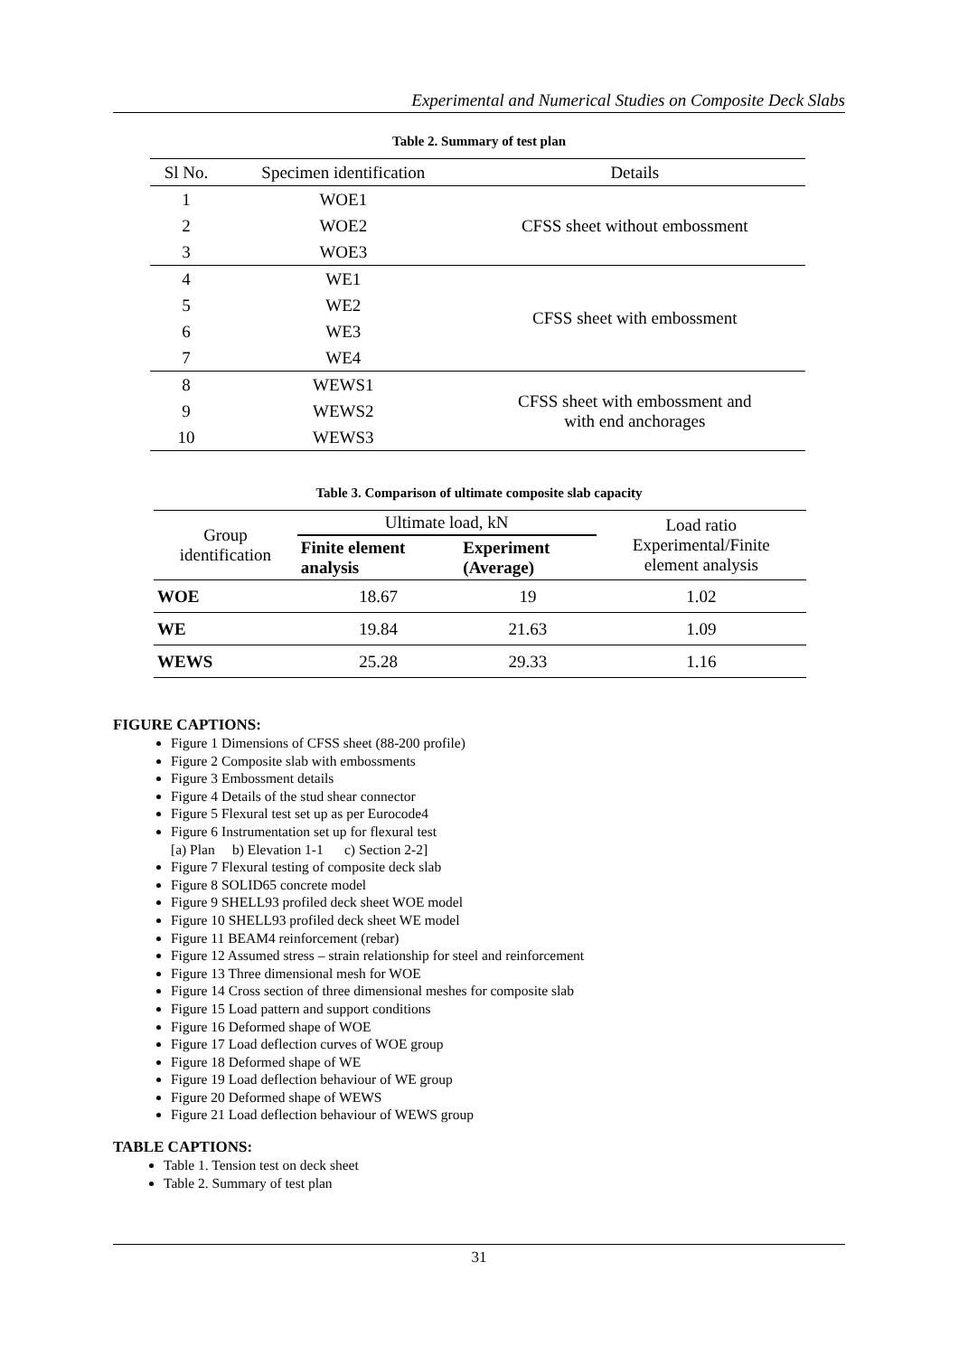Experimental and Numerical Studies on Composite Deck Slabs
Table 2. Summary of test plan
| Sl No. | Specimen identification | Details |
| --- | --- | --- |
| 1 | WOE1 | CFSS sheet without embossment |
| 2 | WOE2 | |
| 3 | WOE3 | |
| 4 | WE1 | CFSS sheet with embossment |
| 5 | WE2 | |
| 6 | WE3 | |
| 7 | WE4 | |
| 8 | WEWS1 | CFSS sheet with embossment and with end anchorages |
| 9 | WEWS2 | |
| 10 | WEWS3 | |
Table 3. Comparison of ultimate composite slab capacity
| Group identification | Ultimate load, kN | | Load ratio Experimental/Finite element analysis |
| --- | --- | --- | --- |
| | Finite element analysis | Experiment (Average) | |
| WOE | 18.67 | 19 | 1.02 |
| WE | 19.84 | 21.63 | 1.09 |
| WEWS | 25.28 | 29.33 | 1.16 |
FIGURE CAPTIONS:
Figure 1 Dimensions of CFSS sheet (88-200 profile)
Figure 2 Composite slab with embossments
Figure 3 Embossment details
Figure 4 Details of the stud shear connector
Figure 5 Flexural test set up as per Eurocode4
Figure 6 Instrumentation set up for flexural test
[a) Plan b) Elevation 1-1 c) Section 2-2]
Figure 7 Flexural testing of composite deck slab
Figure 8 SOLID65 concrete model
Figure 9 SHELL93 profiled deck sheet WOE model
Figure 10 SHELL93 profiled deck sheet WE model
Figure 11 BEAM4 reinforcement (rebar)
Figure 12 Assumed stress – strain relationship for steel and reinforcement
Figure 13 Three dimensional mesh for WOE
Figure 14 Cross section of three dimensional meshes for composite slab
Figure 15 Load pattern and support conditions
Figure 16 Deformed shape of WOE
Figure 17 Load deflection curves of WOE group
Figure 18 Deformed shape of WE
Figure 19 Load deflection behaviour of WE group
Figure 20 Deformed shape of WEWS
Figure 21 Load deflection behaviour of WEWS group
TABLE CAPTIONS:
Table 1. Tension test on deck sheet
Table 2. Summary of test plan
31